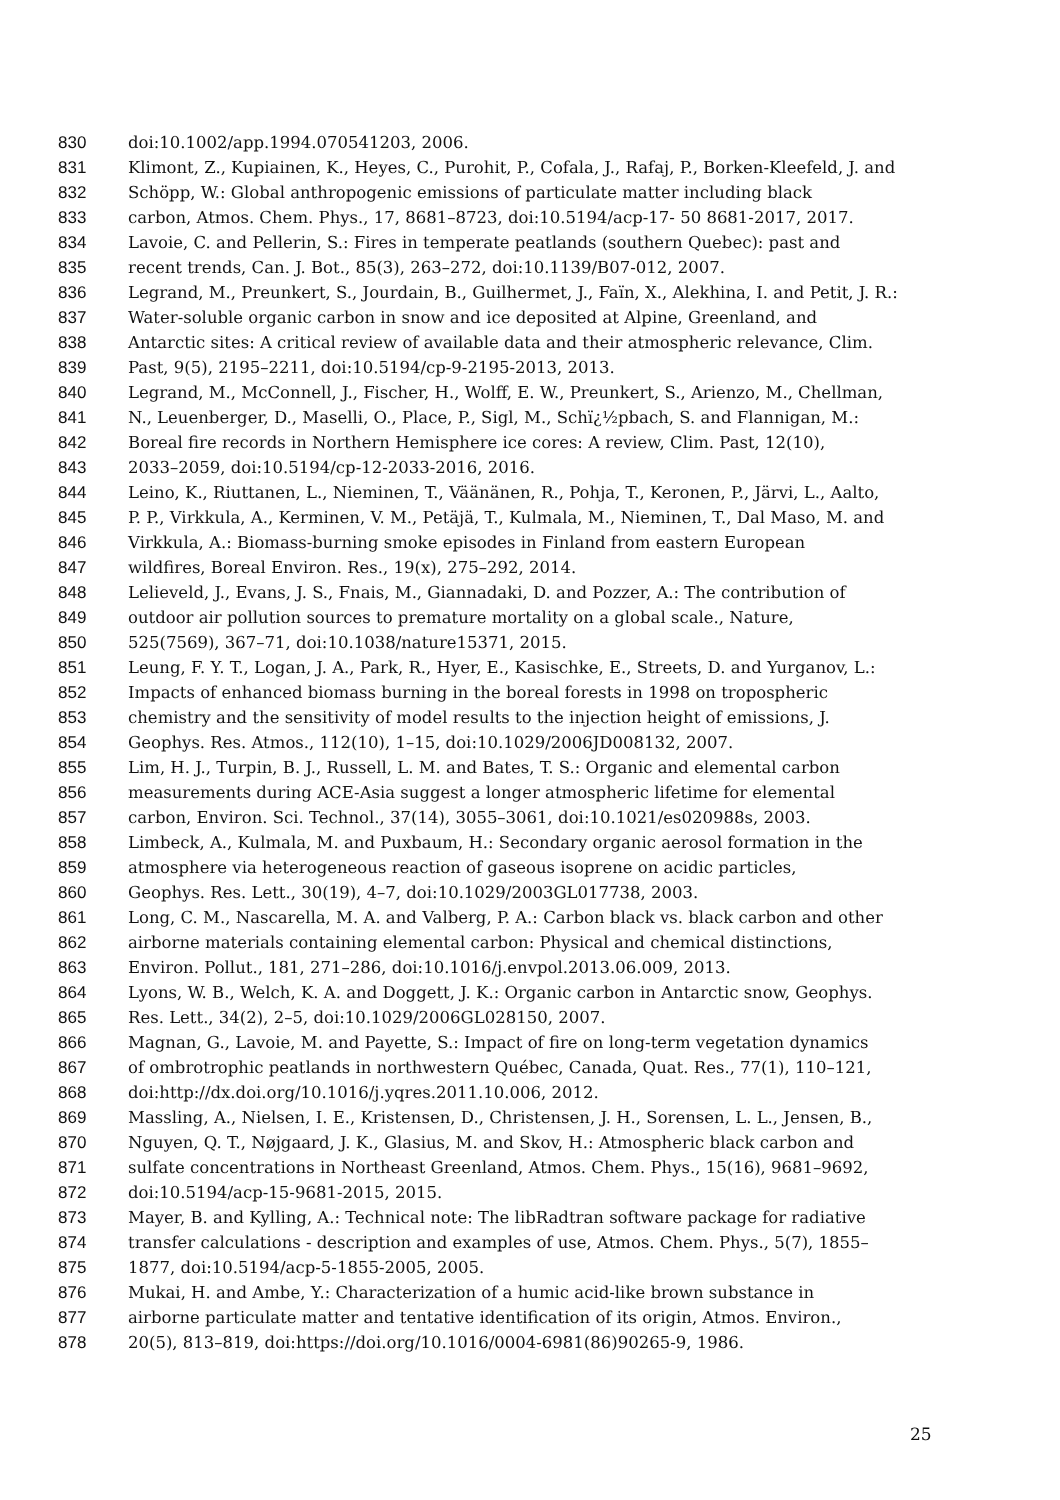830 doi:10.1002/app.1994.070541203, 2006.
831 Klimont, Z., Kupiainen, K., Heyes, C., Purohit, P., Cofala, J., Rafaj, P., Borken-Kleefeld, J. and
832 Schöpp, W.: Global anthropogenic emissions of particulate matter including black
833 carbon, Atmos. Chem. Phys., 17, 8681–8723, doi:10.5194/acp-17- 50 8681-2017, 2017.
834 Lavoie, C. and Pellerin, S.: Fires in temperate peatlands (southern Quebec): past and
835 recent trends, Can. J. Bot., 85(3), 263–272, doi:10.1139/B07-012, 2007.
836 Legrand, M., Preunkert, S., Jourdain, B., Guilhermet, J., Faïn, X., Alekhina, I. and Petit, J. R.:
837 Water-soluble organic carbon in snow and ice deposited at Alpine, Greenland, and
838 Antarctic sites: A critical review of available data and their atmospheric relevance, Clim.
839 Past, 9(5), 2195–2211, doi:10.5194/cp-9-2195-2013, 2013.
840 Legrand, M., McConnell, J., Fischer, H., Wolff, E. W., Preunkert, S., Arienzo, M., Chellman,
841 N., Leuenberger, D., Maselli, O., Place, P., Sigl, M., Schï¿½pbach, S. and Flannigan, M.:
842 Boreal fire records in Northern Hemisphere ice cores: A review, Clim. Past, 12(10),
843 2033–2059, doi:10.5194/cp-12-2033-2016, 2016.
844 Leino, K., Riuttanen, L., Nieminen, T., Väänänen, R., Pohja, T., Keronen, P., Järvi, L., Aalto,
845 P. P., Virkkula, A., Kerminen, V. M., Petäjä, T., Kulmala, M., Nieminen, T., Dal Maso, M. and
846 Virkkula, A.: Biomass-burning smoke episodes in Finland from eastern European
847 wildfires, Boreal Environ. Res., 19(x), 275–292, 2014.
848 Lelieveld, J., Evans, J. S., Fnais, M., Giannadaki, D. and Pozzer, A.: The contribution of
849 outdoor air pollution sources to premature mortality on a global scale., Nature,
850 525(7569), 367–71, doi:10.1038/nature15371, 2015.
851 Leung, F. Y. T., Logan, J. A., Park, R., Hyer, E., Kasischke, E., Streets, D. and Yurganov, L.:
852 Impacts of enhanced biomass burning in the boreal forests in 1998 on tropospheric
853 chemistry and the sensitivity of model results to the injection height of emissions, J.
854 Geophys. Res. Atmos., 112(10), 1–15, doi:10.1029/2006JD008132, 2007.
855 Lim, H. J., Turpin, B. J., Russell, L. M. and Bates, T. S.: Organic and elemental carbon
856 measurements during ACE-Asia suggest a longer atmospheric lifetime for elemental
857 carbon, Environ. Sci. Technol., 37(14), 3055–3061, doi:10.1021/es020988s, 2003.
858 Limbeck, A., Kulmala, M. and Puxbaum, H.: Secondary organic aerosol formation in the
859 atmosphere via heterogeneous reaction of gaseous isoprene on acidic particles,
860 Geophys. Res. Lett., 30(19), 4–7, doi:10.1029/2003GL017738, 2003.
861 Long, C. M., Nascarella, M. A. and Valberg, P. A.: Carbon black vs. black carbon and other
862 airborne materials containing elemental carbon: Physical and chemical distinctions,
863 Environ. Pollut., 181, 271–286, doi:10.1016/j.envpol.2013.06.009, 2013.
864 Lyons, W. B., Welch, K. A. and Doggett, J. K.: Organic carbon in Antarctic snow, Geophys.
865 Res. Lett., 34(2), 2–5, doi:10.1029/2006GL028150, 2007.
866 Magnan, G., Lavoie, M. and Payette, S.: Impact of fire on long-term vegetation dynamics
867 of ombrotrophic peatlands in northwestern Québec, Canada, Quat. Res., 77(1), 110–121,
868 doi:http://dx.doi.org/10.1016/j.yqres.2011.10.006, 2012.
869 Massling, A., Nielsen, I. E., Kristensen, D., Christensen, J. H., Sorensen, L. L., Jensen, B.,
870 Nguyen, Q. T., Nøjgaard, J. K., Glasius, M. and Skov, H.: Atmospheric black carbon and
871 sulfate concentrations in Northeast Greenland, Atmos. Chem. Phys., 15(16), 9681–9692,
872 doi:10.5194/acp-15-9681-2015, 2015.
873 Mayer, B. and Kylling, A.: Technical note: The libRadtran software package for radiative
874 transfer calculations - description and examples of use, Atmos. Chem. Phys., 5(7), 1855–
875 1877, doi:10.5194/acp-5-1855-2005, 2005.
876 Mukai, H. and Ambe, Y.: Characterization of a humic acid-like brown substance in
877 airborne particulate matter and tentative identification of its origin, Atmos. Environ.,
878 20(5), 813–819, doi:https://doi.org/10.1016/0004-6981(86)90265-9, 1986.
25